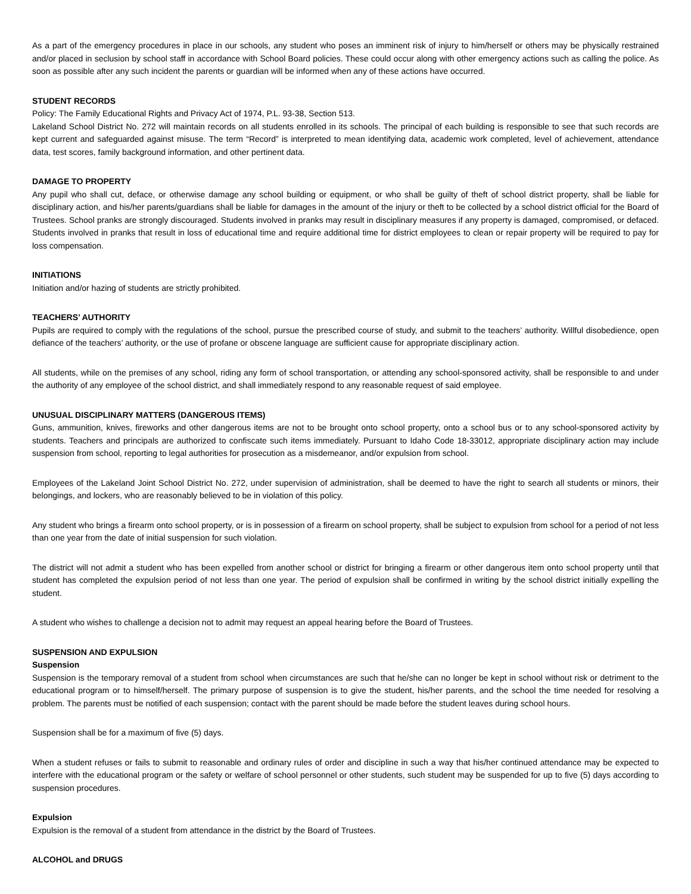As a part of the emergency procedures in place in our schools, any student who poses an imminent risk of injury to him/herself or others may be physically restrained and/or placed in seclusion by school staff in accordance with School Board policies. These could occur along with other emergency actions such as calling the police. As soon as possible after any such incident the parents or guardian will be informed when any of these actions have occurred.
STUDENT RECORDS
Policy: The Family Educational Rights and Privacy Act of 1974, P.L. 93-38, Section 513.
Lakeland School District No. 272 will maintain records on all students enrolled in its schools. The principal of each building is responsible to see that such records are kept current and safeguarded against misuse. The term “Record” is interpreted to mean identifying data, academic work completed, level of achievement, attendance data, test scores, family background information, and other pertinent data.
DAMAGE TO PROPERTY
Any pupil who shall cut, deface, or otherwise damage any school building or equipment, or who shall be guilty of theft of school district property, shall be liable for disciplinary action, and his/her parents/guardians shall be liable for damages in the amount of the injury or theft to be collected by a school district official for the Board of Trustees. School pranks are strongly discouraged. Students involved in pranks may result in disciplinary measures if any property is damaged, compromised, or defaced. Students involved in pranks that result in loss of educational time and require additional time for district employees to clean or repair property will be required to pay for loss compensation.
INITIATIONS
Initiation and/or hazing of students are strictly prohibited.
TEACHERS’ AUTHORITY
Pupils are required to comply with the regulations of the school, pursue the prescribed course of study, and submit to the teachers’ authority. Willful disobedience, open defiance of the teachers’ authority, or the use of profane or obscene language are sufficient cause for appropriate disciplinary action.
All students, while on the premises of any school, riding any form of school transportation, or attending any school-sponsored activity, shall be responsible to and under the authority of any employee of the school district, and shall immediately respond to any reasonable request of said employee.
UNUSUAL DISCIPLINARY MATTERS (DANGEROUS ITEMS)
Guns, ammunition, knives, fireworks and other dangerous items are not to be brought onto school property, onto a school bus or to any school-sponsored activity by students. Teachers and principals are authorized to confiscate such items immediately. Pursuant to Idaho Code 18-33012, appropriate disciplinary action may include suspension from school, reporting to legal authorities for prosecution as a misdemeanor, and/or expulsion from school.
Employees of the Lakeland Joint School District No. 272, under supervision of administration, shall be deemed to have the right to search all students or minors, their belongings, and lockers, who are reasonably believed to be in violation of this policy.
Any student who brings a firearm onto school property, or is in possession of a firearm on school property, shall be subject to expulsion from school for a period of not less than one year from the date of initial suspension for such violation.
The district will not admit a student who has been expelled from another school or district for bringing a firearm or other dangerous item onto school property until that student has completed the expulsion period of not less than one year. The period of expulsion shall be confirmed in writing by the school district initially expelling the student.
A student who wishes to challenge a decision not to admit may request an appeal hearing before the Board of Trustees.
SUSPENSION AND EXPULSION
Suspension
Suspension is the temporary removal of a student from school when circumstances are such that he/she can no longer be kept in school without risk or detriment to the educational program or to himself/herself. The primary purpose of suspension is to give the student, his/her parents, and the school the time needed for resolving a problem. The parents must be notified of each suspension; contact with the parent should be made before the student leaves during school hours.
Suspension shall be for a maximum of five (5) days.
When a student refuses or fails to submit to reasonable and ordinary rules of order and discipline in such a way that his/her continued attendance may be expected to interfere with the educational program or the safety or welfare of school personnel or other students, such student may be suspended for up to five (5) days according to suspension procedures.
Expulsion
Expulsion is the removal of a student from attendance in the district by the Board of Trustees.
ALCOHOL and DRUGS